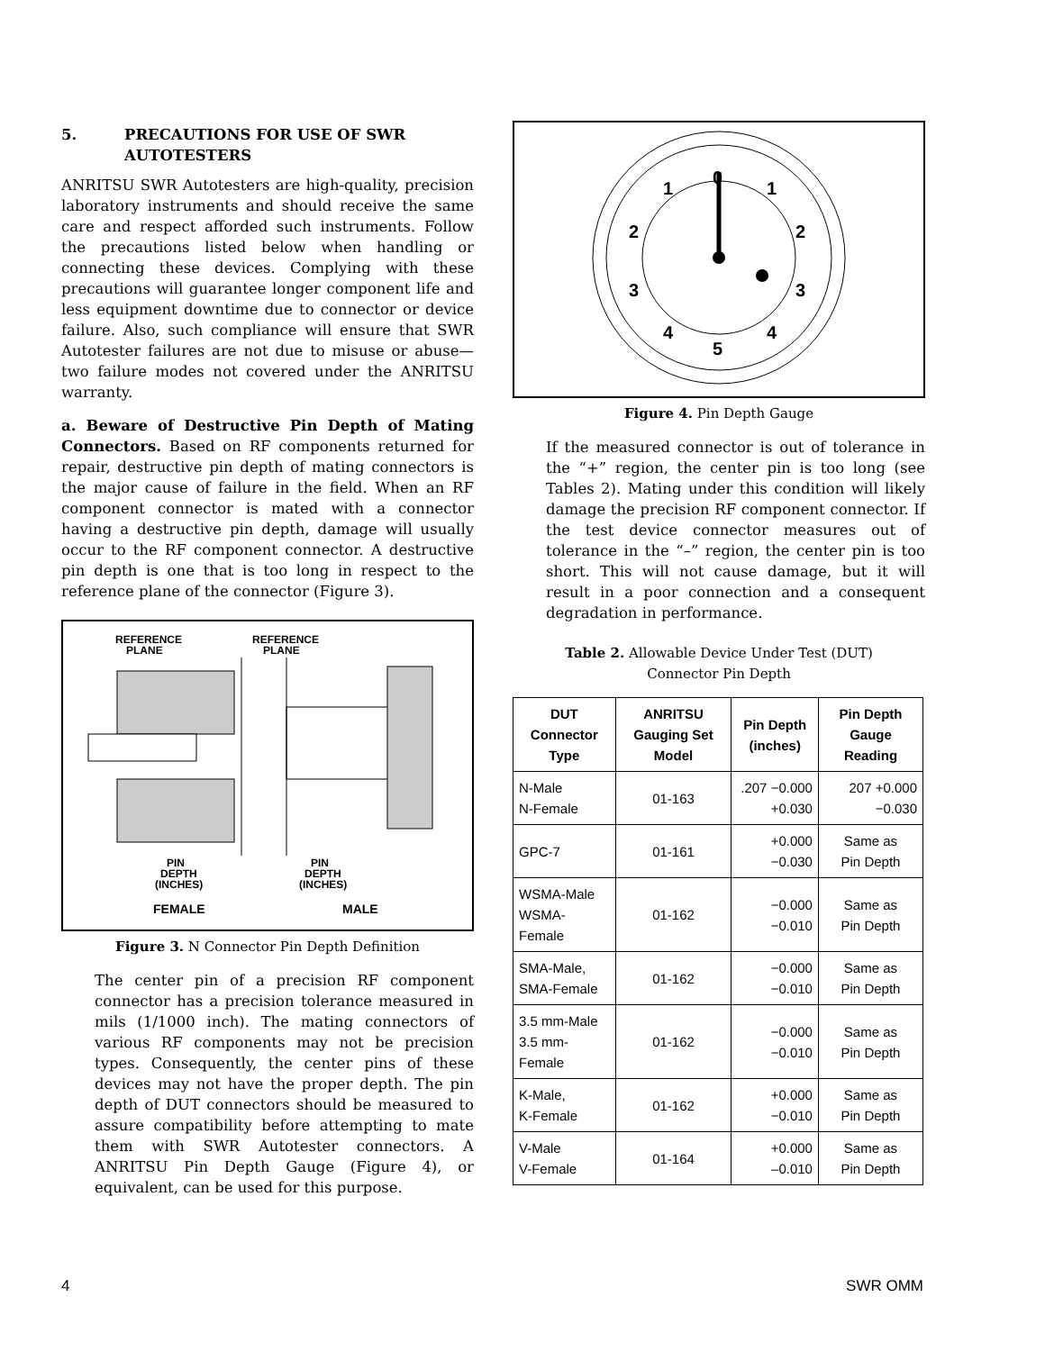5. PRECAUTIONS FOR USE OF SWR
AUTOTESTERS
ANRITSU SWR Autotesters are high-quality, precision laboratory instruments and should receive the same care and respect afforded such instruments. Follow the precautions listed below when handling or connecting these devices. Complying with these precautions will guarantee longer component life and less equipment downtime due to connector or device failure. Also, such compliance will ensure that SWR Autotester failures are not due to misuse or abuse—two failure modes not covered under the ANRITSU warranty.
a. Beware of Destructive Pin Depth of Mating Connectors. Based on RF components returned for repair, destructive pin depth of mating connectors is the major cause of failure in the field. When an RF component connector is mated with a connector having a destructive pin depth, damage will usually occur to the RF component connector. A destructive pin depth is one that is too long in respect to the reference plane of the connector (Figure 3).
REFERENCE
PLANE
REFERENCE
PLANE
PIN
DEPTH
(INCHES)
PIN
DEPTH
(INCHES)
FEMALE
MALE
Figure 3. N Connector Pin Depth Definition
The center pin of a precision RF component connector has a precision tolerance measured in mils (1/1000 inch). The mating connectors of various RF components may not be precision types. Consequently, the center pins of these devices may not have the proper depth. The pin depth of DUT connectors should be measured to assure compatibility before attempting to mate them with SWR Autotester connectors. A ANRITSU Pin Depth Gauge (Figure 4), or equivalent, can be used for this purpose.
0
1
1
2
2
3
3
4
4
5
Figure 4. Pin Depth Gauge
If the measured connector is out of tolerance in the “+” region, the center pin is too long (see Tables 2). Mating under this condition will likely damage the precision RF component connector. If the test device connector measures out of tolerance in the “–” region, the center pin is too short. This will not cause damage, but it will result in a poor connection and a consequent degradation in performance.
Table 2. Allowable Device Under Test (DUT)
Connector Pin Depth
| DUT Connector Type | ANRITSU Gauging Set Model | Pin Depth (inches) | Pin Depth Gauge Reading |
| --- | --- | --- | --- |
| N-Male N-Female | 01-163 | .207 −0.000 +0.030 | 207 +0.000 −0.030 |
| GPC-7 | 01-161 | +0.000 −0.030 | Same as Pin Depth |
| WSMA-Male WSMA-Female | 01-162 | −0.000 −0.010 | Same as Pin Depth |
| SMA-Male, SMA-Female | 01-162 | −0.000 −0.010 | Same as Pin Depth |
| 3.5 mm-Male 3.5 mm-Female | 01-162 | −0.000 −0.010 | Same as Pin Depth |
| K-Male, K-Female | 01-162 | +0.000 −0.010 | Same as Pin Depth |
| V-Male V-Female | 01-164 | +0.000 –0.010 | Same as Pin Depth |
4 SWR OMM